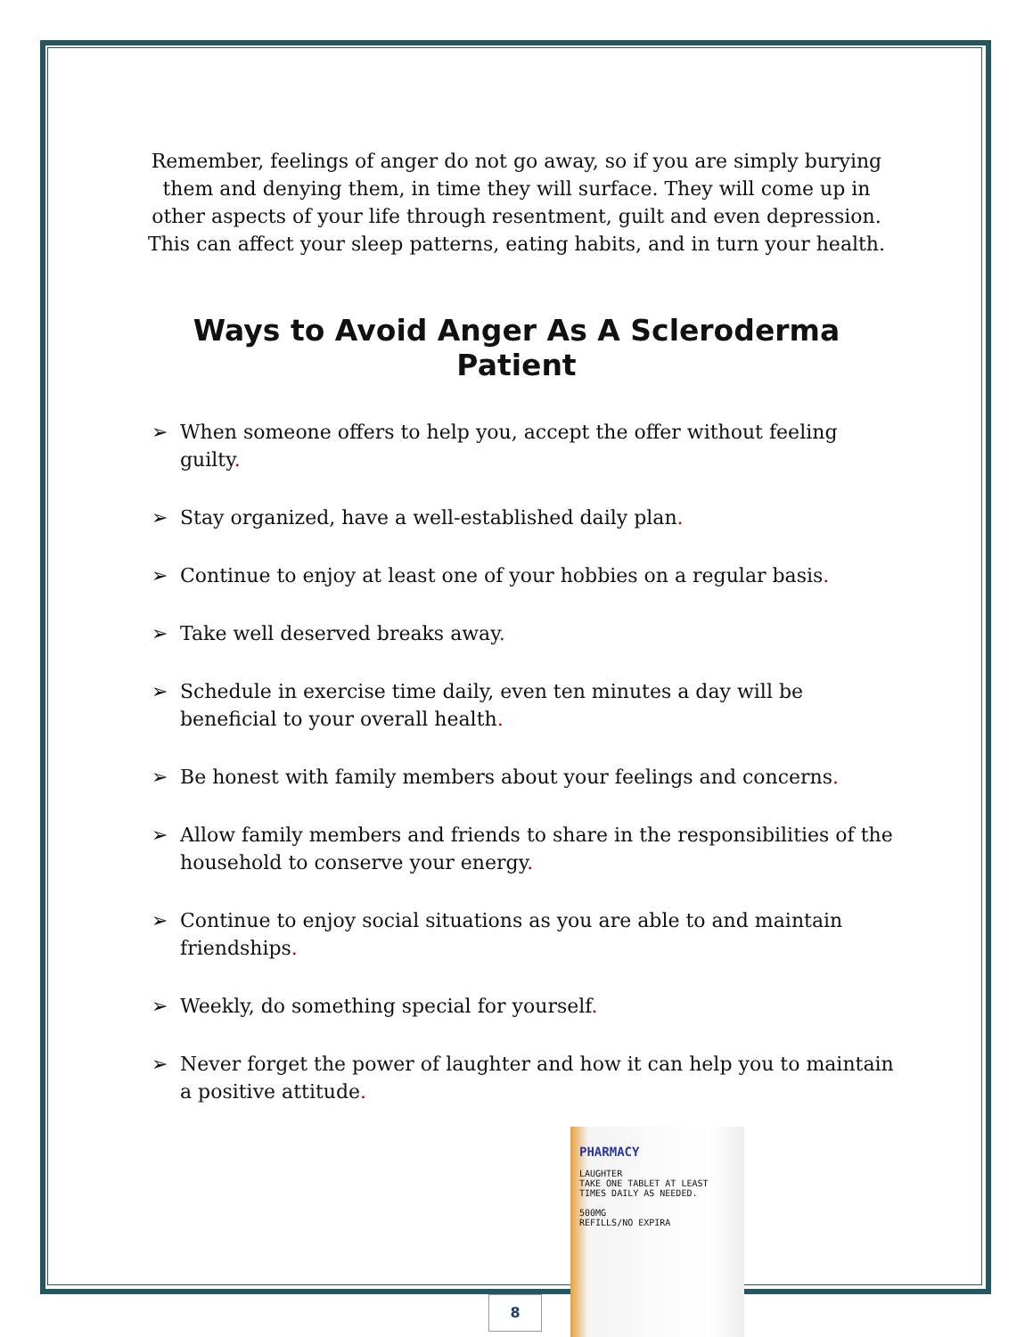Remember, feelings of anger do not go away, so if you are simply burying them and denying them, in time they will surface. They will come up in other aspects of your life through resentment, guilt and even depression. This can affect your sleep patterns, eating habits, and in turn your health.
Ways to Avoid Anger As A Scleroderma Patient
➢ When someone offers to help you, accept the offer without feeling guilty.
➢ Stay organized, have a well-established daily plan.
➢ Continue to enjoy at least one of your hobbies on a regular basis.
➢ Take well deserved breaks away.
➢ Schedule in exercise time daily, even ten minutes a day will be beneficial to your overall health.
➢ Be honest with family members about your feelings and concerns.
➢ Allow family members and friends to share in the responsibilities of the household to conserve your energy.
➢ Continue to enjoy social situations as you are able to and maintain friendships.
➢ Weekly, do something special for yourself.
➢ Never forget the power of laughter and how it can help you to maintain a positive attitude.
8
PHARMACY
LAUGHTER
TAKE ONE TABLET AT LEAST
TIMES DAILY AS NEEDED.
500MG
REFILLS/NO EXPIRA